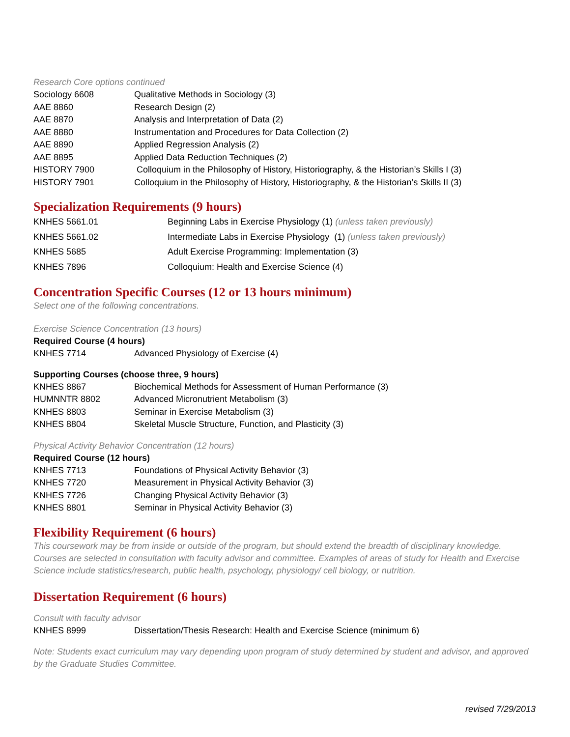Research Core options continued
| Sociology 6608 | Qualitative Methods in Sociology (3) |
| AAE 8860 | Research Design (2) |
| AAE 8870 | Analysis and Interpretation of Data (2) |
| AAE 8880 | Instrumentation and Procedures for Data Collection (2) |
| AAE 8890 | Applied Regression Analysis (2) |
| AAE 8895 | Applied Data Reduction Techniques (2) |
| HISTORY 7900 | Colloquium in the Philosophy of History, Historiography, & the Historian’s Skills I (3) |
| HISTORY 7901 | Colloquium in the Philosophy of History, Historiography, & the Historian’s Skills II (3) |
Specialization Requirements (9 hours)
| KNHES 5661.01 | Beginning Labs in Exercise Physiology (1) (unless taken previously) |
| KNHES 5661.02 | Intermediate Labs in Exercise Physiology (1) (unless taken previously) |
| KNHES 5685 | Adult Exercise Programming: Implementation (3) |
| KNHES 7896 | Colloquium: Health and Exercise Science (4) |
Concentration Specific Courses (12 or 13 hours minimum)
Select one of the following concentrations.
Exercise Science Concentration (13 hours)
Required Course (4 hours)
| KNHES 7714 | Advanced Physiology of Exercise (4) |
Supporting Courses (choose three, 9 hours)
| KNHES 8867 | Biochemical Methods for Assessment of Human Performance (3) |
| HUMNNTR 8802 | Advanced Micronutrient Metabolism (3) |
| KNHES 8803 | Seminar in Exercise Metabolism (3) |
| KNHES 8804 | Skeletal Muscle Structure, Function, and Plasticity (3) |
Physical Activity Behavior Concentration (12 hours)
Required Course (12 hours)
| KNHES 7713 | Foundations of Physical Activity Behavior (3) |
| KNHES 7720 | Measurement in Physical Activity Behavior (3) |
| KNHES 7726 | Changing Physical Activity Behavior (3) |
| KNHES 8801 | Seminar in Physical Activity Behavior (3) |
Flexibility Requirement (6 hours)
This coursework may be from inside or outside of the program, but should extend the breadth of disciplinary knowledge. Courses are selected in consultation with faculty advisor and committee. Examples of areas of study for Health and Exercise Science include statistics/research, public health, psychology, physiology/ cell biology, or nutrition.
Dissertation Requirement (6 hours)
Consult with faculty advisor
| KNHES 8999 | Dissertation/Thesis Research: Health and Exercise Science (minimum 6) |
Note: Students exact curriculum may vary depending upon program of study determined by student and advisor, and approved by the Graduate Studies Committee.
revised 7/29/2013